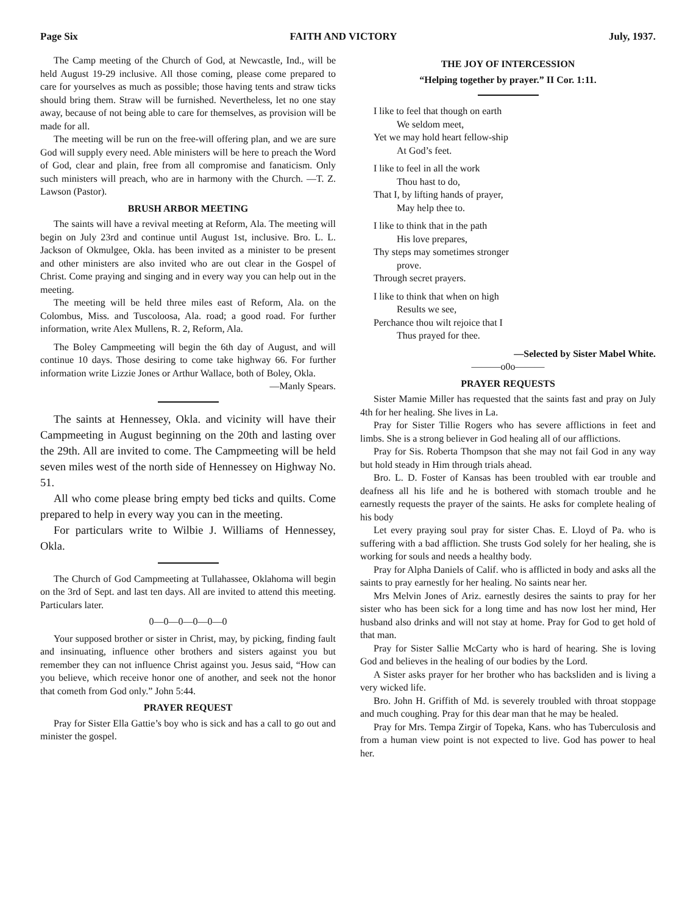Page Six FAITH AND VICTORY July, 1937.
The Camp meeting of the Church of God, at Newcastle, Ind., will be held August 19-29 inclusive. All those coming, please come prepared to care for yourselves as much as possible; those having tents and straw ticks should bring them. Straw will be furnished. Nevertheless, let no one stay away, because of not being able to care for themselves, as provision will be made for all.
The meeting will be run on the free-will offering plan, and we are sure God will supply every need. Able ministers will be here to preach the Word of God, clear and plain, free from all compromise and fanaticism. Only such ministers will preach, who are in harmony with the Church. —T. Z. Lawson (Pastor).
BRUSH ARBOR MEETING
The saints will have a revival meeting at Reform, Ala. The meeting will begin on July 23rd and continue until August 1st, inclusive. Bro. L. L. Jackson of Okmulgee, Okla. has been invited as a minister to be present and other ministers are also invited who are out clear in the Gospel of Christ. Come praying and singing and in every way you can help out in the meeting.
The meeting will be held three miles east of Reform, Ala. on the Colombus, Miss. and Tuscoloosa, Ala. road; a good road. For further information, write Alex Mullens, R. 2, Reform, Ala.
The Boley Campmeeting will begin the 6th day of August, and will continue 10 days. Those desiring to come take highway 66. For further information write Lizzie Jones or Arthur Wallace, both of Boley, Okla.
—Manly Spears.
The saints at Hennessey, Okla. and vicinity will have their Campmeeting in August beginning on the 20th and lasting over the 29th. All are invited to come. The Campmeeting will be held seven miles west of the north side of Hennessey on Highway No. 51.
All who come please bring empty bed ticks and quilts. Come prepared to help in every way you can in the meeting.
For particulars write to Wilbie J. Williams of Hennessey, Okla.
The Church of God Campmeeting at Tullahassee, Oklahoma will begin on the 3rd of Sept. and last ten days. All are invited to attend this meeting. Particulars later.
0—0—0—0—0—0
Your supposed brother or sister in Christ, may, by picking, finding fault and insinuating, influence other brothers and sisters against you but remember they can not influence Christ against you. Jesus said, “How can you believe, which receive honor one of another, and seek not the honor that cometh from God only.” John 5:44.
PRAYER REQUEST
Pray for Sister Ella Gattie’s boy who is sick and has a call to go out and minister the gospel.
THE JOY OF INTERCESSION
“Helping together by prayer.” II Cor. 1:11.
I like to feel that though on earth
We seldom meet,
Yet we may hold heart fellow-ship
At God’s feet.
I like to feel in all the work
Thou hast to do,
That I, by lifting hands of prayer,
May help thee to.
I like to think that in the path
His love prepares,
Thy steps may sometimes stronger
prove.
Through secret prayers.
I like to think that when on high
Results we see,
Perchance thou wilt rejoice that I
Thus prayed for thee.
—Selected by Sister Mabel White.
———o0o———
PRAYER REQUESTS
Sister Mamie Miller has requested that the saints fast and pray on July 4th for her healing. She lives in La.
Pray for Sister Tillie Rogers who has severe afflictions in feet and limbs. She is a strong believer in God healing all of our afflictions.
Pray for Sis. Roberta Thompson that she may not fail God in any way but hold steady in Him through trials ahead.
Bro. L. D. Foster of Kansas has been troubled with ear trouble and deafness all his life and he is bothered with stomach trouble and he earnestly requests the prayer of the saints. He asks for complete healing of his body
Let every praying soul pray for sister Chas. E. Lloyd of Pa. who is suffering with a bad affliction. She trusts God solely for her healing, she is working for souls and needs a healthy body.
Pray for Alpha Daniels of Calif. who is afflicted in body and asks all the saints to pray earnestly for her healing. No saints near her.
Mrs Melvin Jones of Ariz. earnestly desires the saints to pray for her sister who has been sick for a long time and has now lost her mind, Her husband also drinks and will not stay at home. Pray for God to get hold of that man.
Pray for Sister Sallie McCarty who is hard of hearing. She is loving God and believes in the healing of our bodies by the Lord.
A Sister asks prayer for her brother who has backsliden and is living a very wicked life.
Bro. John H. Griffith of Md. is severely troubled with throat stoppage and much coughing. Pray for this dear man that he may be healed.
Pray for Mrs. Tempa Zirgir of Topeka, Kans. who has Tuberculosis and from a human view point is not expected to live. God has power to heal her.